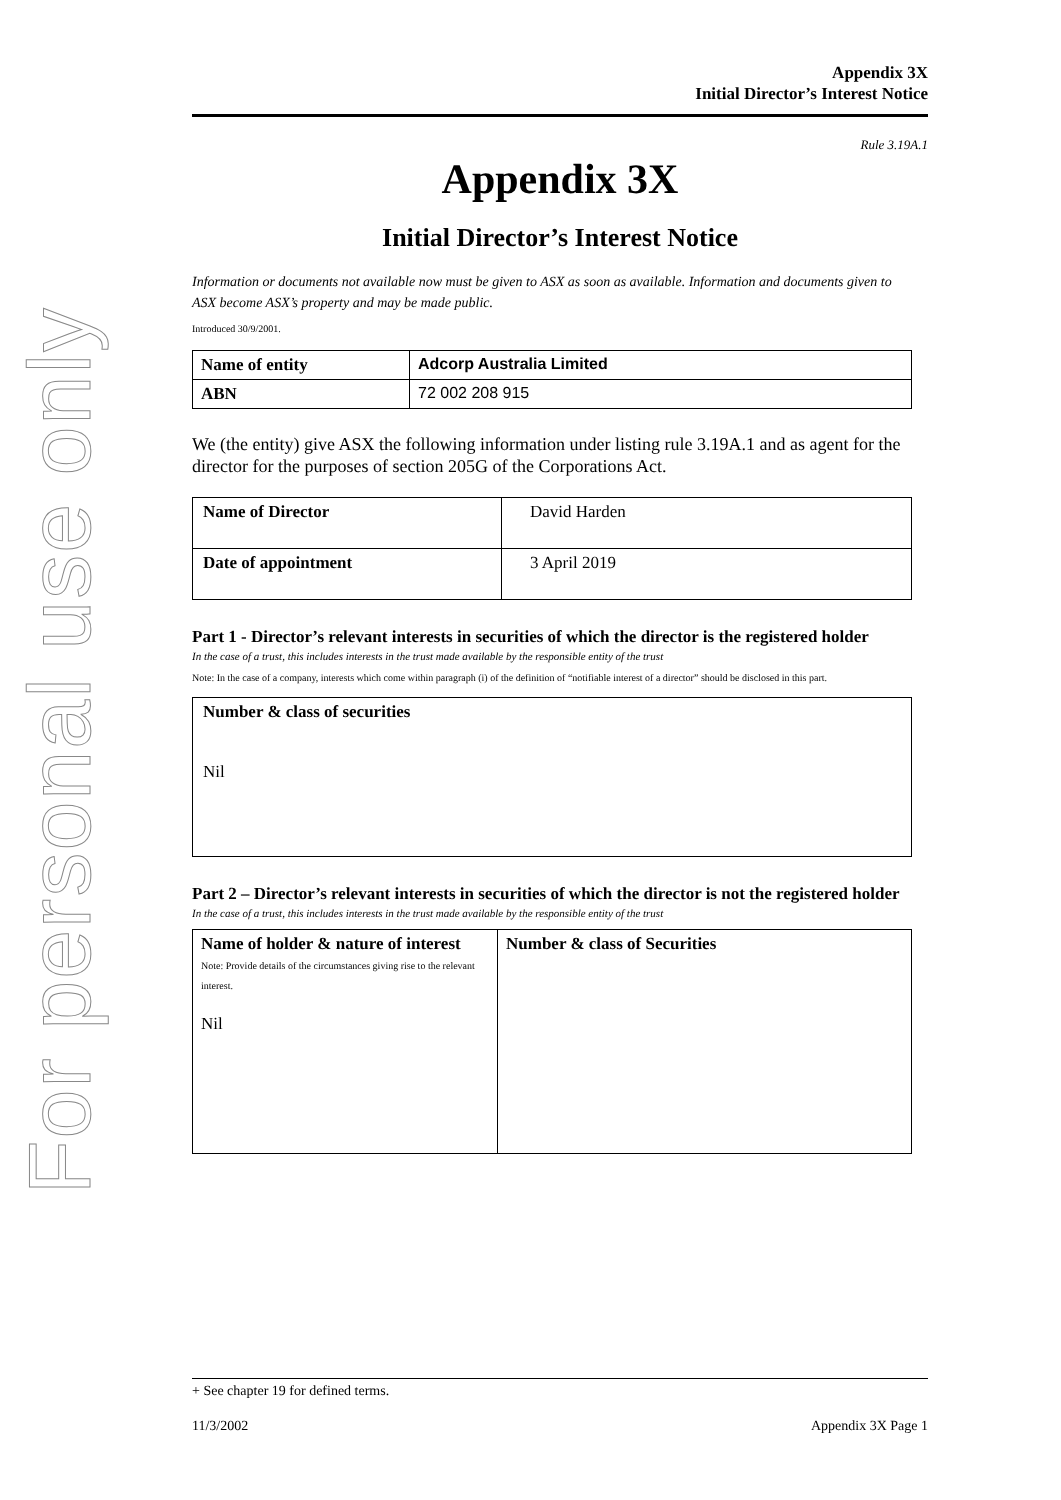For personal use only
Appendix 3X
Initial Director’s Interest Notice
Rule 3.19A.1
Appendix 3X
Initial Director’s Interest Notice
Information or documents not available now must be given to ASX as soon as available. Information and documents given to ASX become ASX’s property and may be made public.
Introduced 30/9/2001.
| Name of entity | Adcorp Australia Limited |
| ABN | 72 002 208 915 |
We (the entity) give ASX the following information under listing rule 3.19A.1 and as agent for the director for the purposes of section 205G of the Corporations Act.
| Name of Director | David Harden |
| Date of appointment | 3 April 2019 |
Part 1 - Director’s relevant interests in securities of which the director is the registered holder
In the case of a trust, this includes interests in the trust made available by the responsible entity of the trust
Note: In the case of a company, interests which come within paragraph (i) of the definition of “notifiable interest of a director” should be disclosed in this part.
| Number & class of securities Nil |
Part 2 – Director’s relevant interests in securities of which the director is not the registered holder
In the case of a trust, this includes interests in the trust made available by the responsible entity of the trust
| Name of holder & nature of interest Note: Provide details of the circumstances giving rise to the relevant interest. Nil | Number & class of Securities |
+ See chapter 19 for defined terms.
11/3/2002 Appendix 3X Page 1